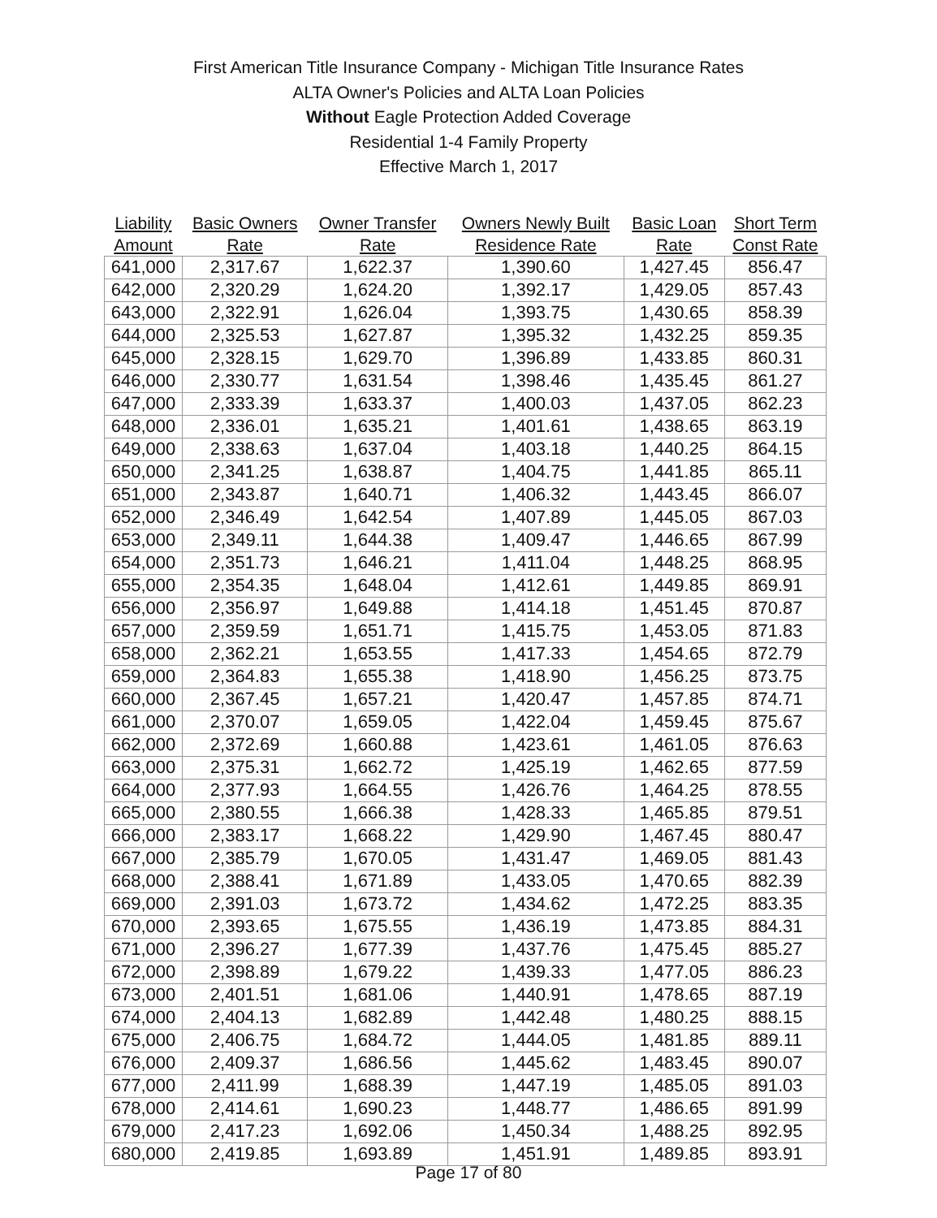First American Title Insurance Company - Michigan Title Insurance Rates
ALTA Owner's Policies and ALTA Loan Policies
Without Eagle Protection Added Coverage
Residential 1-4 Family Property
Effective March 1, 2017
| Liability Amount | Basic Owners Rate | Owner Transfer Rate | Owners Newly Built Residence Rate | Basic Loan Rate | Short Term Const Rate |
| --- | --- | --- | --- | --- | --- |
| 641,000 | 2,317.67 | 1,622.37 | 1,390.60 | 1,427.45 | 856.47 |
| 642,000 | 2,320.29 | 1,624.20 | 1,392.17 | 1,429.05 | 857.43 |
| 643,000 | 2,322.91 | 1,626.04 | 1,393.75 | 1,430.65 | 858.39 |
| 644,000 | 2,325.53 | 1,627.87 | 1,395.32 | 1,432.25 | 859.35 |
| 645,000 | 2,328.15 | 1,629.70 | 1,396.89 | 1,433.85 | 860.31 |
| 646,000 | 2,330.77 | 1,631.54 | 1,398.46 | 1,435.45 | 861.27 |
| 647,000 | 2,333.39 | 1,633.37 | 1,400.03 | 1,437.05 | 862.23 |
| 648,000 | 2,336.01 | 1,635.21 | 1,401.61 | 1,438.65 | 863.19 |
| 649,000 | 2,338.63 | 1,637.04 | 1,403.18 | 1,440.25 | 864.15 |
| 650,000 | 2,341.25 | 1,638.87 | 1,404.75 | 1,441.85 | 865.11 |
| 651,000 | 2,343.87 | 1,640.71 | 1,406.32 | 1,443.45 | 866.07 |
| 652,000 | 2,346.49 | 1,642.54 | 1,407.89 | 1,445.05 | 867.03 |
| 653,000 | 2,349.11 | 1,644.38 | 1,409.47 | 1,446.65 | 867.99 |
| 654,000 | 2,351.73 | 1,646.21 | 1,411.04 | 1,448.25 | 868.95 |
| 655,000 | 2,354.35 | 1,648.04 | 1,412.61 | 1,449.85 | 869.91 |
| 656,000 | 2,356.97 | 1,649.88 | 1,414.18 | 1,451.45 | 870.87 |
| 657,000 | 2,359.59 | 1,651.71 | 1,415.75 | 1,453.05 | 871.83 |
| 658,000 | 2,362.21 | 1,653.55 | 1,417.33 | 1,454.65 | 872.79 |
| 659,000 | 2,364.83 | 1,655.38 | 1,418.90 | 1,456.25 | 873.75 |
| 660,000 | 2,367.45 | 1,657.21 | 1,420.47 | 1,457.85 | 874.71 |
| 661,000 | 2,370.07 | 1,659.05 | 1,422.04 | 1,459.45 | 875.67 |
| 662,000 | 2,372.69 | 1,660.88 | 1,423.61 | 1,461.05 | 876.63 |
| 663,000 | 2,375.31 | 1,662.72 | 1,425.19 | 1,462.65 | 877.59 |
| 664,000 | 2,377.93 | 1,664.55 | 1,426.76 | 1,464.25 | 878.55 |
| 665,000 | 2,380.55 | 1,666.38 | 1,428.33 | 1,465.85 | 879.51 |
| 666,000 | 2,383.17 | 1,668.22 | 1,429.90 | 1,467.45 | 880.47 |
| 667,000 | 2,385.79 | 1,670.05 | 1,431.47 | 1,469.05 | 881.43 |
| 668,000 | 2,388.41 | 1,671.89 | 1,433.05 | 1,470.65 | 882.39 |
| 669,000 | 2,391.03 | 1,673.72 | 1,434.62 | 1,472.25 | 883.35 |
| 670,000 | 2,393.65 | 1,675.55 | 1,436.19 | 1,473.85 | 884.31 |
| 671,000 | 2,396.27 | 1,677.39 | 1,437.76 | 1,475.45 | 885.27 |
| 672,000 | 2,398.89 | 1,679.22 | 1,439.33 | 1,477.05 | 886.23 |
| 673,000 | 2,401.51 | 1,681.06 | 1,440.91 | 1,478.65 | 887.19 |
| 674,000 | 2,404.13 | 1,682.89 | 1,442.48 | 1,480.25 | 888.15 |
| 675,000 | 2,406.75 | 1,684.72 | 1,444.05 | 1,481.85 | 889.11 |
| 676,000 | 2,409.37 | 1,686.56 | 1,445.62 | 1,483.45 | 890.07 |
| 677,000 | 2,411.99 | 1,688.39 | 1,447.19 | 1,485.05 | 891.03 |
| 678,000 | 2,414.61 | 1,690.23 | 1,448.77 | 1,486.65 | 891.99 |
| 679,000 | 2,417.23 | 1,692.06 | 1,450.34 | 1,488.25 | 892.95 |
| 680,000 | 2,419.85 | 1,693.89 | 1,451.91 | 1,489.85 | 893.91 |
Page 17 of 80